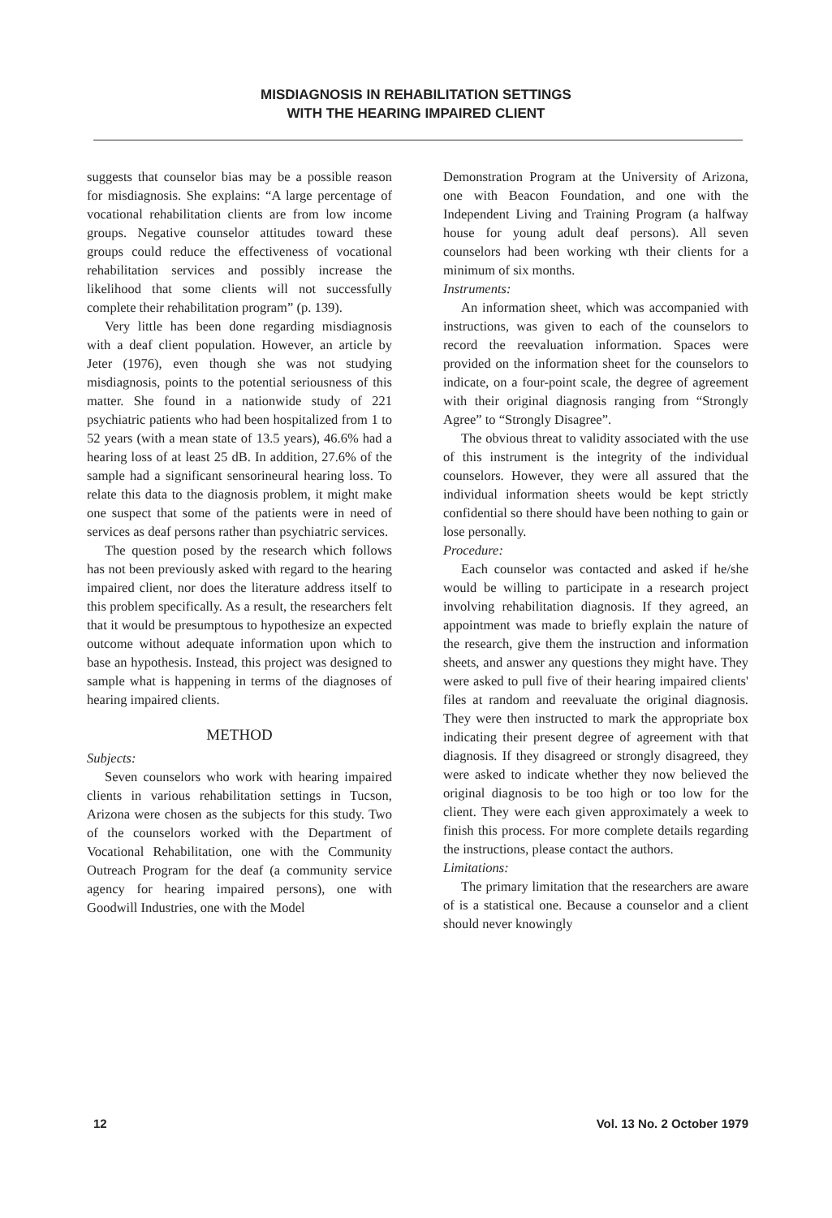MISDIAGNOSIS IN REHABILITATION SETTINGS
WITH THE HEARING IMPAIRED CLIENT
suggests that counselor bias may be a possible reason for misdiagnosis. She explains: “A large percentage of vocational rehabilitation clients are from low income groups. Negative counselor attitudes toward these groups could reduce the effectiveness of vocational rehabilitation services and possibly increase the likelihood that some clients will not successfully complete their rehabilitation program” (p. 139).
Very little has been done regarding misdiagnosis with a deaf client population. However, an article by Jeter (1976), even though she was not studying misdiagnosis, points to the potential seriousness of this matter. She found in a nationwide study of 221 psychiatric patients who had been hospitalized from 1 to 52 years (with a mean state of 13.5 years), 46.6% had a hearing loss of at least 25 dB. In addition, 27.6% of the sample had a significant sensorineural hearing loss. To relate this data to the diagnosis problem, it might make one suspect that some of the patients were in need of services as deaf persons rather than psychiatric services.
The question posed by the research which follows has not been previously asked with regard to the hearing impaired client, nor does the literature address itself to this problem specifically. As a result, the researchers felt that it would be presumptous to hypothesize an expected outcome without adequate information upon which to base an hypothesis. Instead, this project was designed to sample what is happening in terms of the diagnoses of hearing impaired clients.
METHOD
Subjects:
Seven counselors who work with hearing impaired clients in various rehabilitation settings in Tucson, Arizona were chosen as the subjects for this study. Two of the counselors worked with the Department of Vocational Rehabilitation, one with the Community Outreach Program for the deaf (a community service agency for hearing impaired persons), one with Goodwill Industries, one with the Model
Demonstration Program at the University of Arizona, one with Beacon Foundation, and one with the Independent Living and Training Program (a halfway house for young adult deaf persons). All seven counselors had been working wth their clients for a minimum of six months.
Instruments:
An information sheet, which was accompanied with instructions, was given to each of the counselors to record the reevaluation information. Spaces were provided on the information sheet for the counselors to indicate, on a four-point scale, the degree of agreement with their original diagnosis ranging from “Strongly Agree” to “Strongly Disagree”.
The obvious threat to validity associated with the use of this instrument is the integrity of the individual counselors. However, they were all assured that the individual information sheets would be kept strictly confidential so there should have been nothing to gain or lose personally.
Procedure:
Each counselor was contacted and asked if he/she would be willing to participate in a research project involving rehabilitation diagnosis. If they agreed, an appointment was made to briefly explain the nature of the research, give them the instruction and information sheets, and answer any questions they might have. They were asked to pull five of their hearing impaired clients' files at random and reevaluate the original diagnosis. They were then instructed to mark the appropriate box indicating their present degree of agreement with that diagnosis. If they disagreed or strongly disagreed, they were asked to indicate whether they now believed the original diagnosis to be too high or too low for the client. They were each given approximately a week to finish this process. For more complete details regarding the instructions, please contact the authors.
Limitations:
The primary limitation that the researchers are aware of is a statistical one. Because a counselor and a client should never knowingly
12 Vol. 13 No. 2 October 1979